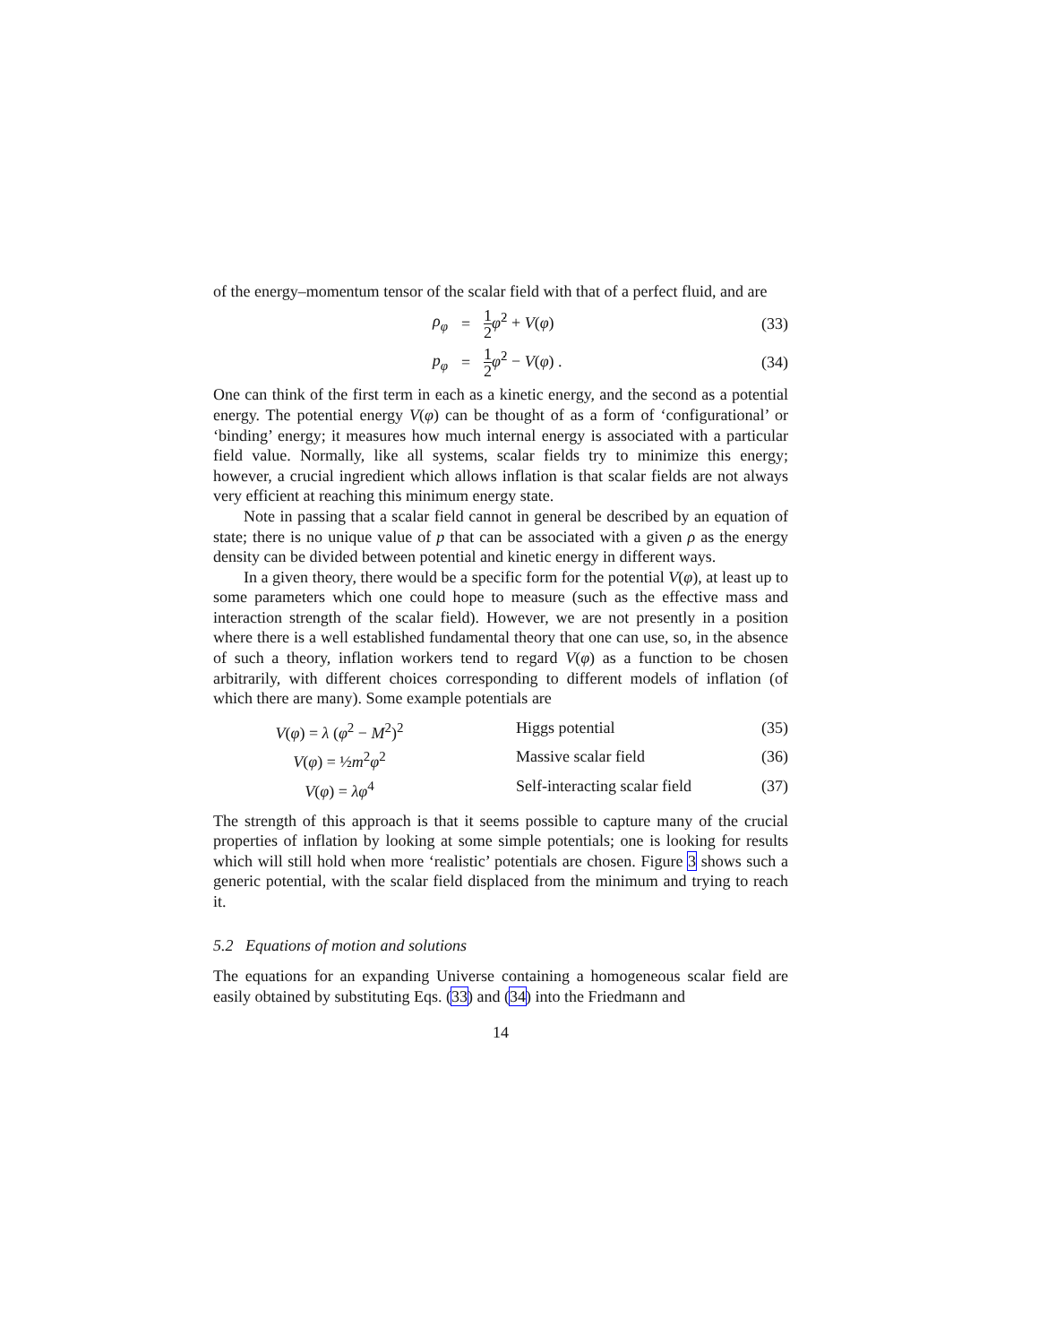of the energy–momentum tensor of the scalar field with that of a perfect fluid, and are
ρ<sub>φ</sub> = 1 2 φ̇<sup>2</sup> + V(φ) (33)
p<sub>φ</sub> = 1 2 φ̇<sup>2</sup> − V(φ) . (34)
One can think of the first term in each as a kinetic energy, and the second as a potential energy. The potential energy V(φ) can be thought of as a form of ‘configurational’ or ‘binding’ energy; it measures how much internal energy is associated with a particular field value. Normally, like all systems, scalar fields try to minimize this energy; however, a crucial ingredient which allows inflation is that scalar fields are not always very efficient at reaching this minimum energy state.
Note in passing that a scalar field cannot in general be described by an equation of state; there is no unique value of p that can be associated with a given ρ as the energy density can be divided between potential and kinetic energy in different ways.
In a given theory, there would be a specific form for the potential V(φ), at least up to some parameters which one could hope to measure (such as the effective mass and interaction strength of the scalar field). However, we are not presently in a position where there is a well established fundamental theory that one can use, so, in the absence of such a theory, inflation workers tend to regard V(φ) as a function to be chosen arbitrarily, with different choices corresponding to different models of inflation (of which there are many). Some example potentials are
V(φ) = λ (φ<sup>2</sup> − M<sup>2</sup>)<sup>2</sup> Higgs potential (35)
V(φ) = ½m<sup>2</sup>φ<sup>2</sup> Massive scalar field (36)
V(φ) = λφ<sup>4</sup> Self-interacting scalar field (37)
The strength of this approach is that it seems possible to capture many of the crucial properties of inflation by looking at some simple potentials; one is looking for results which will still hold when more ‘realistic’ potentials are chosen. Figure 3 shows such a generic potential, with the scalar field displaced from the minimum and trying to reach it.
5.2 Equations of motion and solutions
The equations for an expanding Universe containing a homogeneous scalar field are easily obtained by substituting Eqs. (33) and (34) into the Friedmann and
14